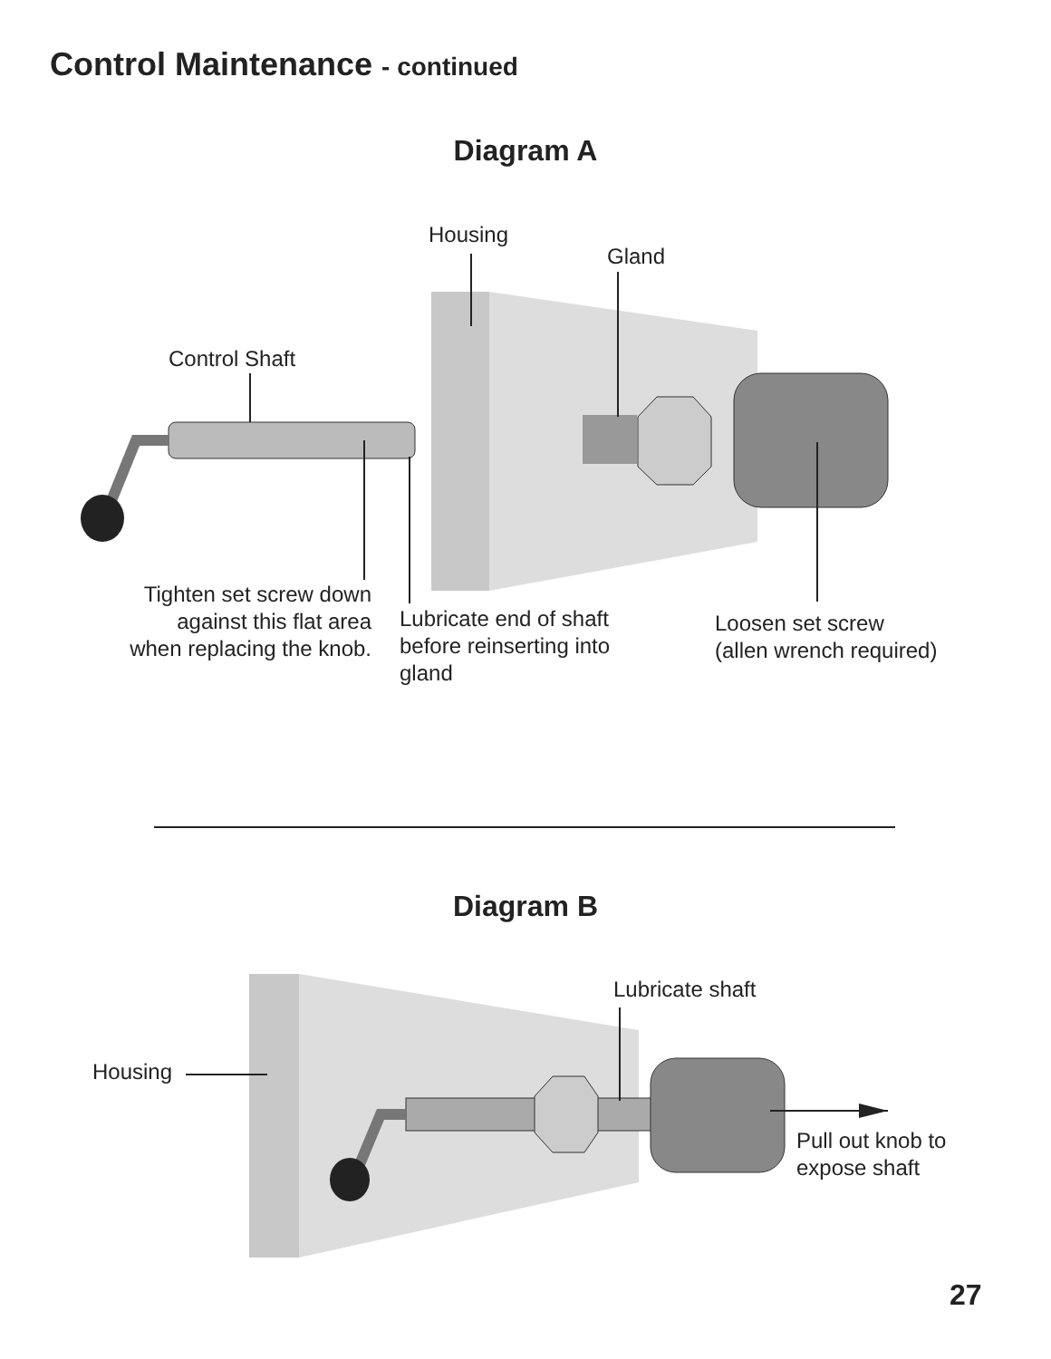Control Maintenance - continued
Diagram A
Housing
Gland
Control Shaft
Tighten set screw down
against this flat area
when replacing the knob.
Lubricate end of shaft
before reinserting into
gland
Loosen set screw
(allen wrench required)
Diagram B
Lubricate shaft
Housing
Pull out knob to
expose shaft
27